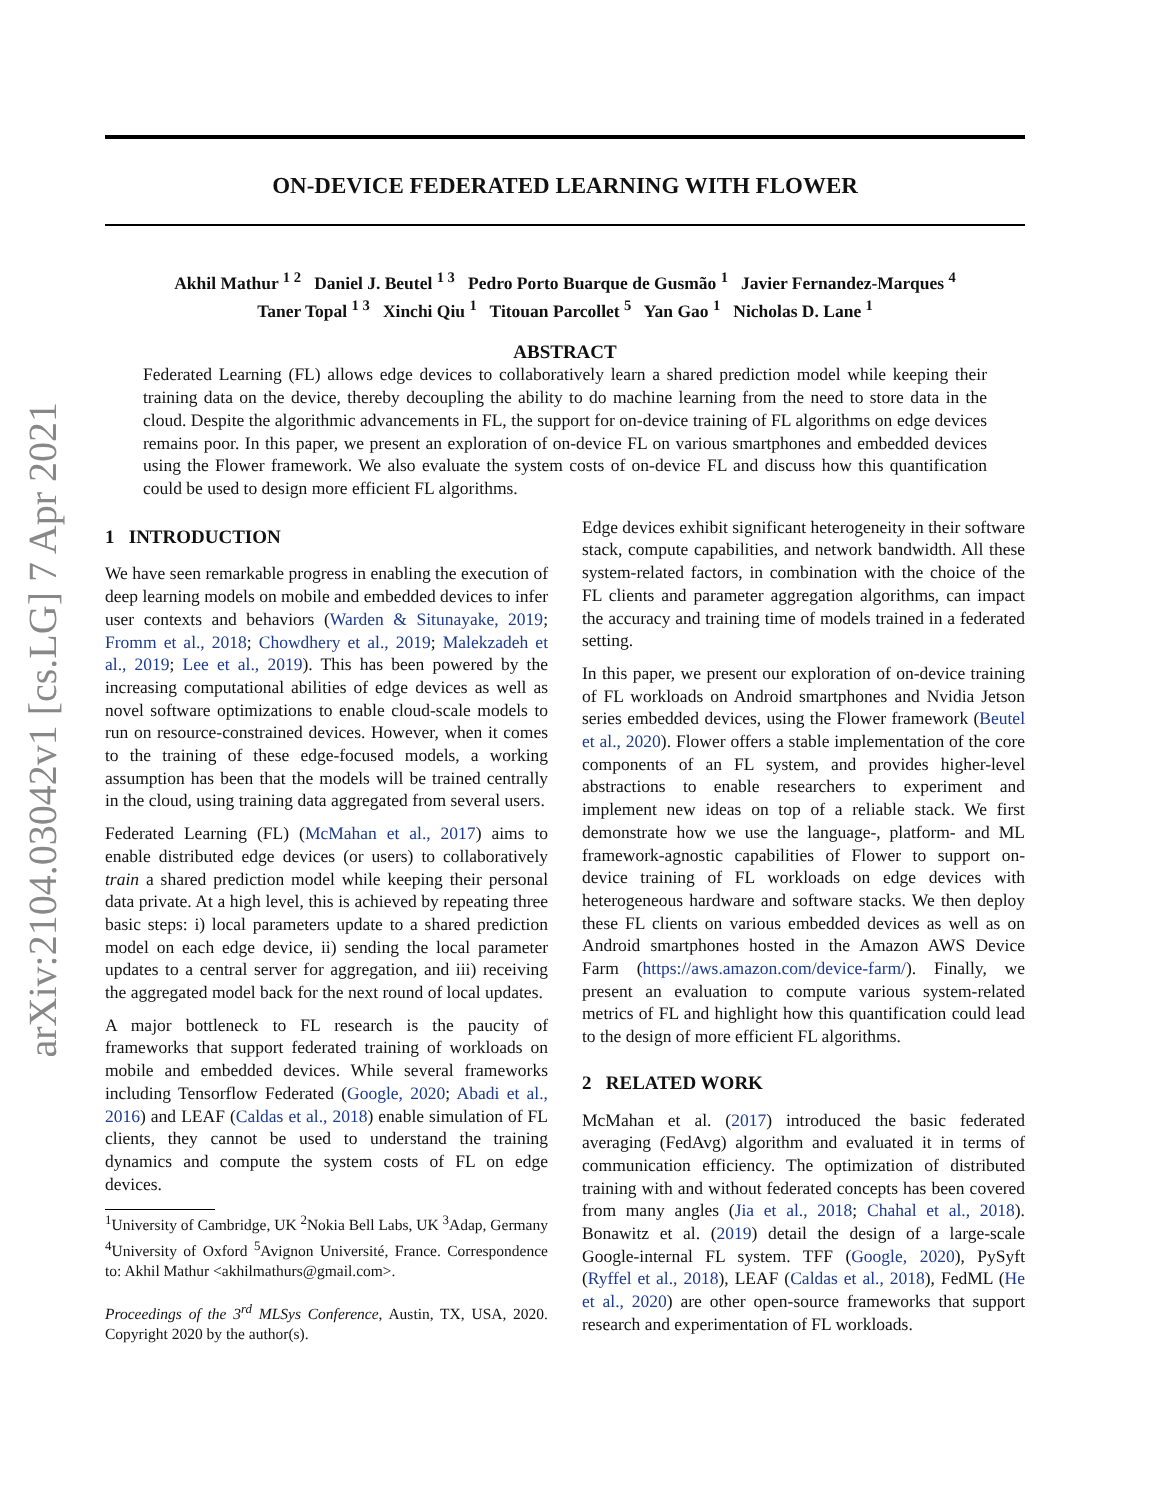arXiv:2104.03042v1 [cs.LG] 7 Apr 2021
ON-DEVICE FEDERATED LEARNING WITH FLOWER
Akhil Mathur <sup>1 2</sup> Daniel J. Beutel <sup>1 3</sup> Pedro Porto Buarque de Gusmão <sup>1</sup> Javier Fernandez-Marques <sup>4</sup>
Taner Topal <sup>1 3</sup> Xinchi Qiu <sup>1</sup> Titouan Parcollet <sup>5</sup> Yan Gao <sup>1</sup> Nicholas D. Lane <sup>1</sup>
ABSTRACT
Federated Learning (FL) allows edge devices to collaboratively learn a shared prediction model while keeping their training data on the device, thereby decoupling the ability to do machine learning from the need to store data in the cloud. Despite the algorithmic advancements in FL, the support for on-device training of FL algorithms on edge devices remains poor. In this paper, we present an exploration of on-device FL on various smartphones and embedded devices using the Flower framework. We also evaluate the system costs of on-device FL and discuss how this quantification could be used to design more efficient FL algorithms.
1 INTRODUCTION
We have seen remarkable progress in enabling the execution of deep learning models on mobile and embedded devices to infer user contexts and behaviors (Warden & Situnayake, 2019; Fromm et al., 2018; Chowdhery et al., 2019; Malekzadeh et al., 2019; Lee et al., 2019). This has been powered by the increasing computational abilities of edge devices as well as novel software optimizations to enable cloud-scale models to run on resource-constrained devices. However, when it comes to the training of these edge-focused models, a working assumption has been that the models will be trained centrally in the cloud, using training data aggregated from several users.
Federated Learning (FL) (McMahan et al., 2017) aims to enable distributed edge devices (or users) to collaboratively train a shared prediction model while keeping their personal data private. At a high level, this is achieved by repeating three basic steps: i) local parameters update to a shared prediction model on each edge device, ii) sending the local parameter updates to a central server for aggregation, and iii) receiving the aggregated model back for the next round of local updates.
A major bottleneck to FL research is the paucity of frameworks that support federated training of workloads on mobile and embedded devices. While several frameworks including Tensorflow Federated (Google, 2020; Abadi et al., 2016) and LEAF (Caldas et al., 2018) enable simulation of FL clients, they cannot be used to understand the training dynamics and compute the system costs of FL on edge devices.
<sup>1</sup> University of Cambridge, UK <sup>2</sup>Nokia Bell Labs, UK <sup>3</sup>Adap, Germany <sup>4</sup>University of Oxford <sup>5</sup>Avignon Université, France. Correspondence to: Akhil Mathur <akhilmathurs@gmail.com>.
Proceedings of the 3<sup>rd</sup> MLSys Conference, Austin, TX, USA, 2020. Copyright 2020 by the author(s).
Edge devices exhibit significant heterogeneity in their software stack, compute capabilities, and network bandwidth. All these system-related factors, in combination with the choice of the FL clients and parameter aggregation algorithms, can impact the accuracy and training time of models trained in a federated setting.
In this paper, we present our exploration of on-device training of FL workloads on Android smartphones and Nvidia Jetson series embedded devices, using the Flower framework (Beutel et al., 2020). Flower offers a stable implementation of the core components of an FL system, and provides higher-level abstractions to enable researchers to experiment and implement new ideas on top of a reliable stack. We first demonstrate how we use the language-, platform- and ML framework-agnostic capabilities of Flower to support on-device training of FL workloads on edge devices with heterogeneous hardware and software stacks. We then deploy these FL clients on various embedded devices as well as on Android smartphones hosted in the Amazon AWS Device Farm (https://aws.amazon.com/device-farm/). Finally, we present an evaluation to compute various system-related metrics of FL and highlight how this quantification could lead to the design of more efficient FL algorithms.
2 RELATED WORK
McMahan et al. (2017) introduced the basic federated averaging (FedAvg) algorithm and evaluated it in terms of communication efficiency. The optimization of distributed training with and without federated concepts has been covered from many angles (Jia et al., 2018; Chahal et al., 2018). Bonawitz et al. (2019) detail the design of a large-scale Google-internal FL system. TFF (Google, 2020), PySyft (Ryffel et al., 2018), LEAF (Caldas et al., 2018), FedML (He et al., 2020) are other open-source frameworks that support research and experimentation of FL workloads.